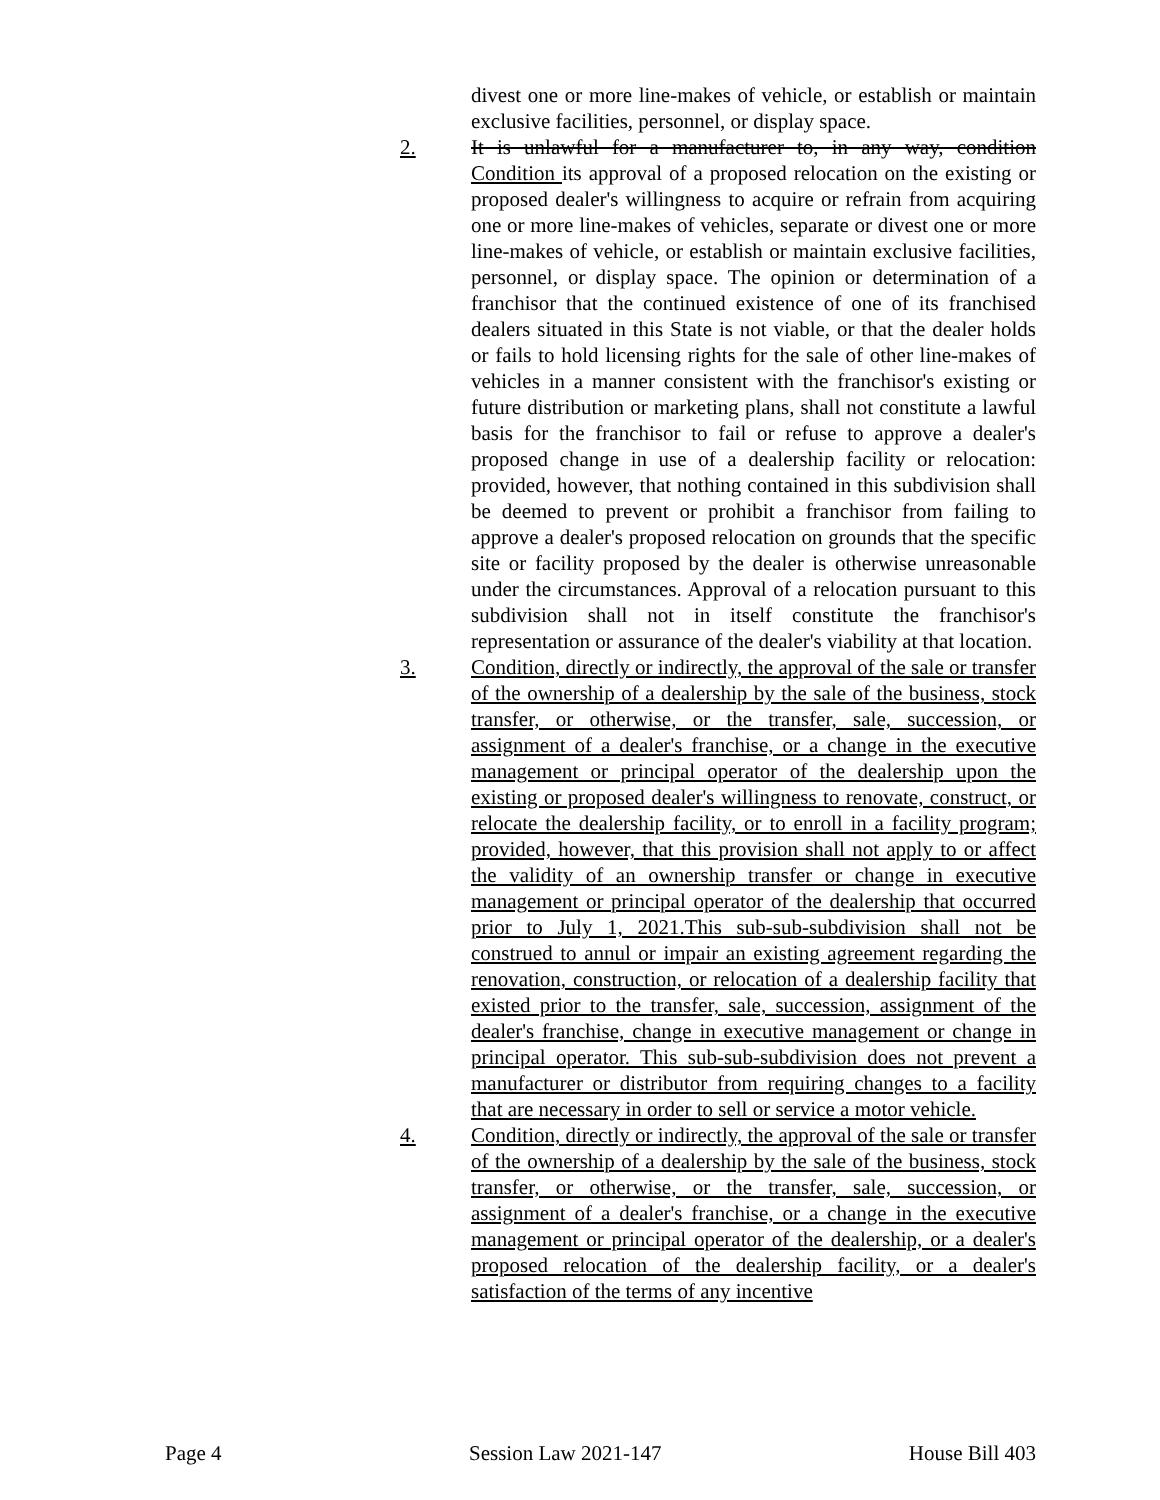divest one or more line-makes of vehicle, or establish or maintain exclusive facilities, personnel, or display space.
2. It is unlawful for a manufacturer to, in any way, condition Condition its approval of a proposed relocation on the existing or proposed dealer's willingness to acquire or refrain from acquiring one or more line-makes of vehicles, separate or divest one or more line-makes of vehicle, or establish or maintain exclusive facilities, personnel, or display space. The opinion or determination of a franchisor that the continued existence of one of its franchised dealers situated in this State is not viable, or that the dealer holds or fails to hold licensing rights for the sale of other line-makes of vehicles in a manner consistent with the franchisor's existing or future distribution or marketing plans, shall not constitute a lawful basis for the franchisor to fail or refuse to approve a dealer's proposed change in use of a dealership facility or relocation: provided, however, that nothing contained in this subdivision shall be deemed to prevent or prohibit a franchisor from failing to approve a dealer's proposed relocation on grounds that the specific site or facility proposed by the dealer is otherwise unreasonable under the circumstances. Approval of a relocation pursuant to this subdivision shall not in itself constitute the franchisor's representation or assurance of the dealer's viability at that location.
3. Condition, directly or indirectly, the approval of the sale or transfer of the ownership of a dealership by the sale of the business, stock transfer, or otherwise, or the transfer, sale, succession, or assignment of a dealer's franchise, or a change in the executive management or principal operator of the dealership upon the existing or proposed dealer's willingness to renovate, construct, or relocate the dealership facility, or to enroll in a facility program; provided, however, that this provision shall not apply to or affect the validity of an ownership transfer or change in executive management or principal operator of the dealership that occurred prior to July 1, 2021.This sub-sub-subdivision shall not be construed to annul or impair an existing agreement regarding the renovation, construction, or relocation of a dealership facility that existed prior to the transfer, sale, succession, assignment of the dealer's franchise, change in executive management or change in principal operator. This sub-sub-subdivision does not prevent a manufacturer or distributor from requiring changes to a facility that are necessary in order to sell or service a motor vehicle.
4. Condition, directly or indirectly, the approval of the sale or transfer of the ownership of a dealership by the sale of the business, stock transfer, or otherwise, or the transfer, sale, succession, or assignment of a dealer's franchise, or a change in the executive management or principal operator of the dealership, or a dealer's proposed relocation of the dealership facility, or a dealer's satisfaction of the terms of any incentive
Page 4 Session Law 2021-147 House Bill 403